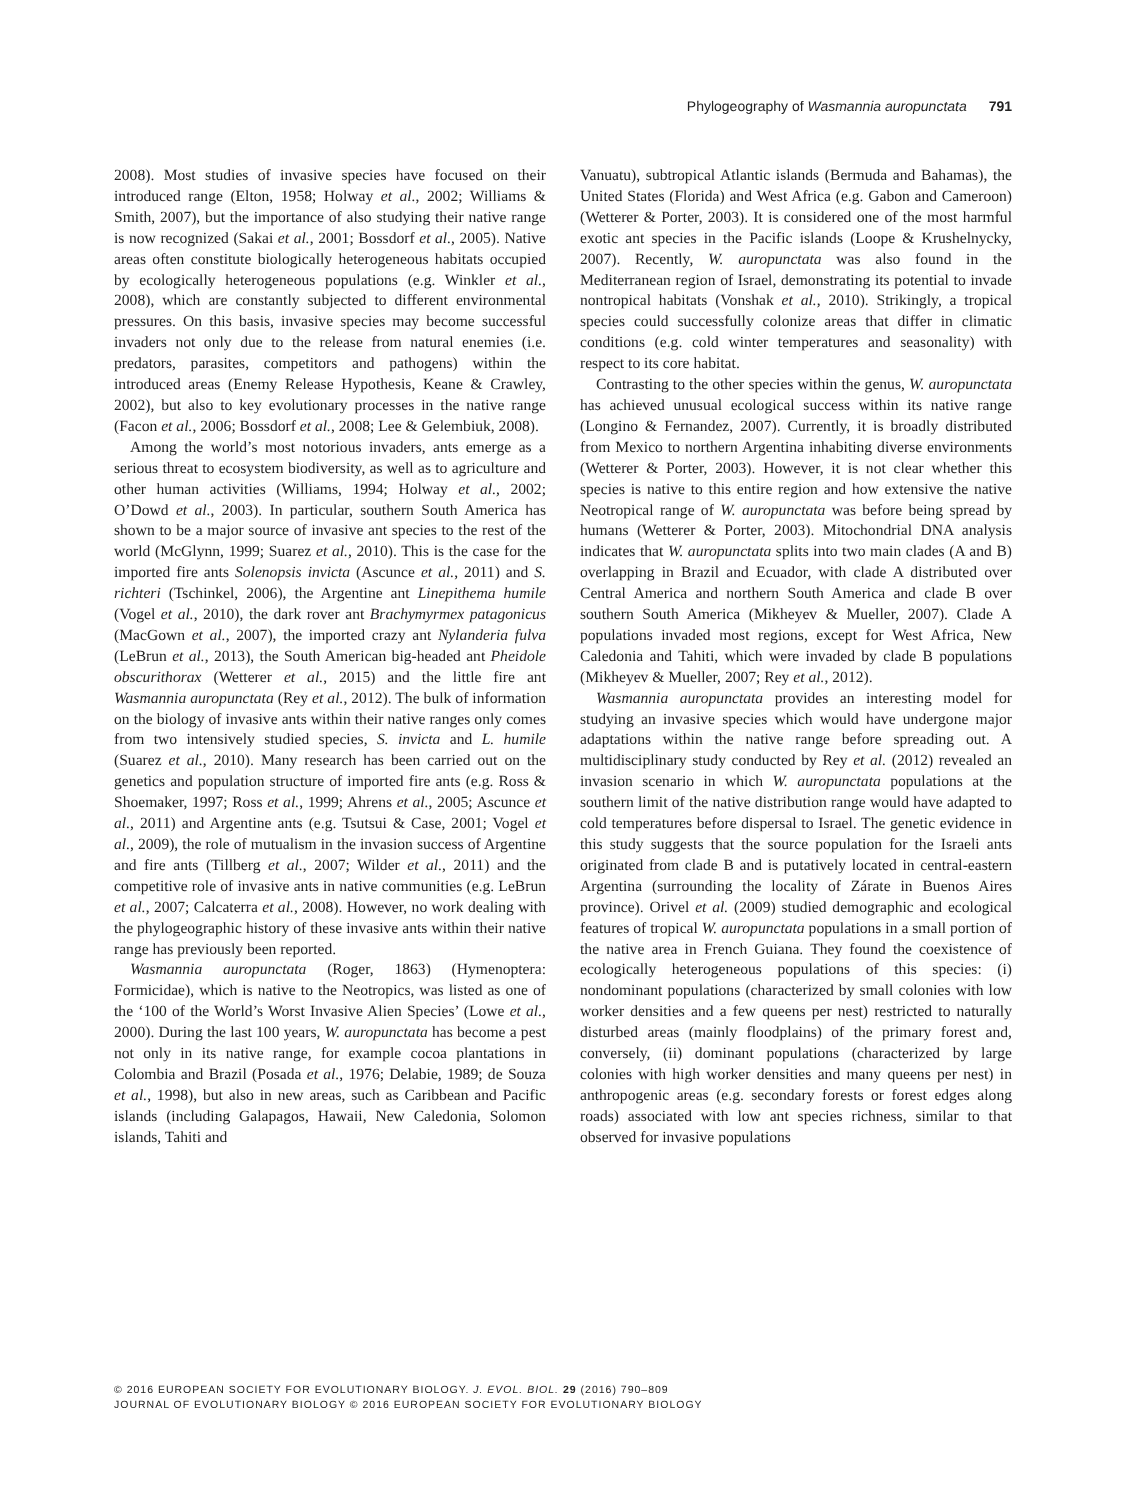Phylogeography of Wasmannia auropunctata 791
2008). Most studies of invasive species have focused on their introduced range (Elton, 1958; Holway et al., 2002; Williams & Smith, 2007), but the importance of also studying their native range is now recognized (Sakai et al., 2001; Bossdorf et al., 2005). Native areas often constitute biologically heterogeneous habitats occupied by ecologically heterogeneous populations (e.g. Winkler et al., 2008), which are constantly subjected to different environmental pressures. On this basis, invasive species may become successful invaders not only due to the release from natural enemies (i.e. predators, parasites, competitors and pathogens) within the introduced areas (Enemy Release Hypothesis, Keane & Crawley, 2002), but also to key evolutionary processes in the native range (Facon et al., 2006; Bossdorf et al., 2008; Lee & Gelembiuk, 2008).
Among the world’s most notorious invaders, ants emerge as a serious threat to ecosystem biodiversity, as well as to agriculture and other human activities (Williams, 1994; Holway et al., 2002; O’Dowd et al., 2003). In particular, southern South America has shown to be a major source of invasive ant species to the rest of the world (McGlynn, 1999; Suarez et al., 2010). This is the case for the imported fire ants Solenopsis invicta (Ascunce et al., 2011) and S. richteri (Tschinkel, 2006), the Argentine ant Linepithema humile (Vogel et al., 2010), the dark rover ant Brachymyrmex patagonicus (MacGown et al., 2007), the imported crazy ant Nylanderia fulva (LeBrun et al., 2013), the South American big-headed ant Pheidole obscurithorax (Wetterer et al., 2015) and the little fire ant Wasmannia auropunctata (Rey et al., 2012). The bulk of information on the biology of invasive ants within their native ranges only comes from two intensively studied species, S. invicta and L. humile (Suarez et al., 2010). Many research has been carried out on the genetics and population structure of imported fire ants (e.g. Ross & Shoemaker, 1997; Ross et al., 1999; Ahrens et al., 2005; Ascunce et al., 2011) and Argentine ants (e.g. Tsutsui & Case, 2001; Vogel et al., 2009), the role of mutualism in the invasion success of Argentine and fire ants (Tillberg et al., 2007; Wilder et al., 2011) and the competitive role of invasive ants in native communities (e.g. LeBrun et al., 2007; Calcaterra et al., 2008). However, no work dealing with the phylogeographic history of these invasive ants within their native range has previously been reported.
Wasmannia auropunctata (Roger, 1863) (Hymenoptera: Formicidae), which is native to the Neotropics, was listed as one of the ‘100 of the World’s Worst Invasive Alien Species’ (Lowe et al., 2000). During the last 100 years, W. auropunctata has become a pest not only in its native range, for example cocoa plantations in Colombia and Brazil (Posada et al., 1976; Delabie, 1989; de Souza et al., 1998), but also in new areas, such as Caribbean and Pacific islands (including Galapagos, Hawaii, New Caledonia, Solomon islands, Tahiti and
Vanuatu), subtropical Atlantic islands (Bermuda and Bahamas), the United States (Florida) and West Africa (e.g. Gabon and Cameroon) (Wetterer & Porter, 2003). It is considered one of the most harmful exotic ant species in the Pacific islands (Loope & Krushelnycky, 2007). Recently, W. auropunctata was also found in the Mediterranean region of Israel, demonstrating its potential to invade nontropical habitats (Vonshak et al., 2010). Strikingly, a tropical species could successfully colonize areas that differ in climatic conditions (e.g. cold winter temperatures and seasonality) with respect to its core habitat.
Contrasting to the other species within the genus, W. auropunctata has achieved unusual ecological success within its native range (Longino & Fernandez, 2007). Currently, it is broadly distributed from Mexico to northern Argentina inhabiting diverse environments (Wetterer & Porter, 2003). However, it is not clear whether this species is native to this entire region and how extensive the native Neotropical range of W. auropunctata was before being spread by humans (Wetterer & Porter, 2003). Mitochondrial DNA analysis indicates that W. auropunctata splits into two main clades (A and B) overlapping in Brazil and Ecuador, with clade A distributed over Central America and northern South America and clade B over southern South America (Mikheyev & Mueller, 2007). Clade A populations invaded most regions, except for West Africa, New Caledonia and Tahiti, which were invaded by clade B populations (Mikheyev & Mueller, 2007; Rey et al., 2012).
Wasmannia auropunctata provides an interesting model for studying an invasive species which would have undergone major adaptations within the native range before spreading out. A multidisciplinary study conducted by Rey et al. (2012) revealed an invasion scenario in which W. auropunctata populations at the southern limit of the native distribution range would have adapted to cold temperatures before dispersal to Israel. The genetic evidence in this study suggests that the source population for the Israeli ants originated from clade B and is putatively located in central-eastern Argentina (surrounding the locality of Zárate in Buenos Aires province). Orivel et al. (2009) studied demographic and ecological features of tropical W. auropunctata populations in a small portion of the native area in French Guiana. They found the coexistence of ecologically heterogeneous populations of this species: (i) nondominant populations (characterized by small colonies with low worker densities and a few queens per nest) restricted to naturally disturbed areas (mainly floodplains) of the primary forest and, conversely, (ii) dominant populations (characterized by large colonies with high worker densities and many queens per nest) in anthropogenic areas (e.g. secondary forests or forest edges along roads) associated with low ant species richness, similar to that observed for invasive populations
© 2016 EUROPEAN SOCIETY FOR EVOLUTIONARY BIOLOGY. J. EVOL. BIOL. 29 (2016) 790–809
JOURNAL OF EVOLUTIONARY BIOLOGY © 2016 EUROPEAN SOCIETY FOR EVOLUTIONARY BIOLOGY